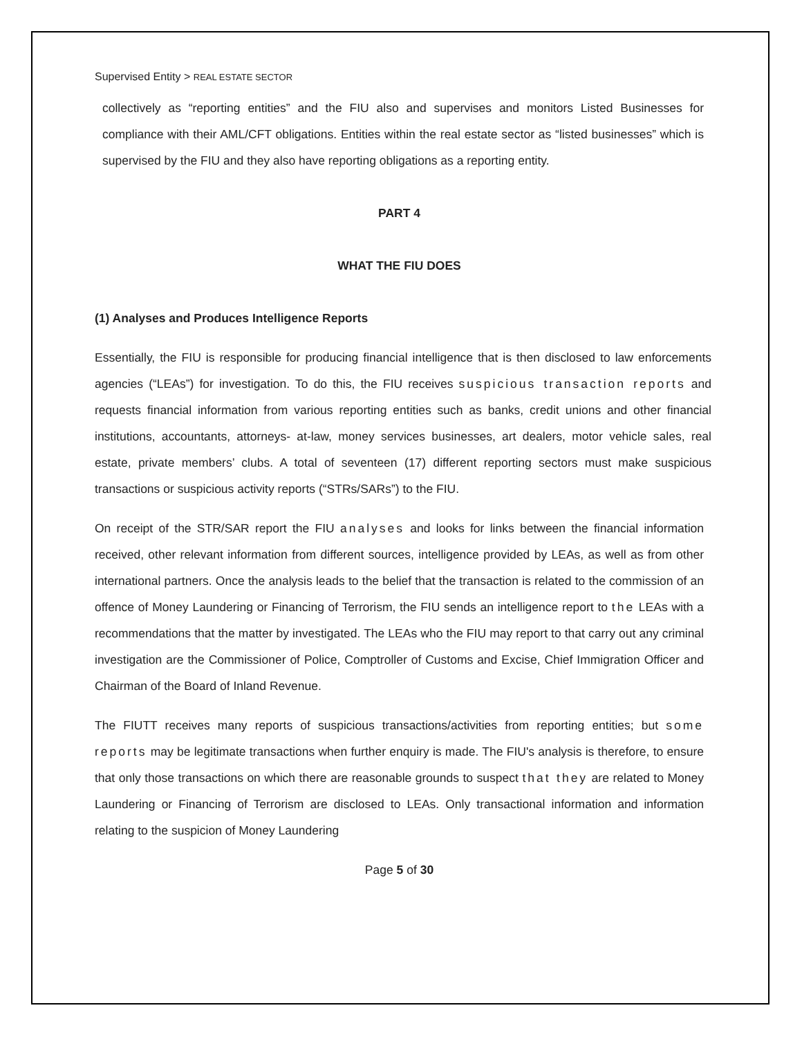Supervised Entity > REAL ESTATE SECTOR
collectively as “reporting entities” and the FIU also and supervises and monitors Listed Businesses for compliance with their AML/CFT obligations. Entities within the real estate sector as “listed businesses” which is supervised by the FIU and they also have reporting obligations as a reporting entity.
PART 4
WHAT THE FIU DOES
(1) Analyses and Produces Intelligence Reports
Essentially, the FIU is responsible for producing financial intelligence that is then disclosed to law enforcements agencies (“LEAs”) for investigation. To do this, the FIU receives suspicious transaction reports and requests financial information from various reporting entities such as banks, credit unions and other financial institutions, accountants, attorneys- at-law, money services businesses, art dealers, motor vehicle sales, real estate, private members’ clubs. A total of seventeen (17) different reporting sectors must make suspicious transactions or suspicious activity reports (“STRs/SARs”) to the FIU.
On receipt of the STR/SAR report the FIU analyses and looks for links between the financial information received, other relevant information from different sources, intelligence provided by LEAs, as well as from other international partners. Once the analysis leads to the belief that the transaction is related to the commission of an offence of Money Laundering or Financing of Terrorism, the FIU sends an intelligence report to the LEAs with a recommendations that the matter by investigated. The LEAs who the FIU may report to that carry out any criminal investigation are the Commissioner of Police, Comptroller of Customs and Excise, Chief Immigration Officer and Chairman of the Board of Inland Revenue.
The FIUTT receives many reports of suspicious transactions/activities from reporting entities; but some reports may be legitimate transactions when further enquiry is made. The FIU's analysis is therefore, to ensure that only those transactions on which there are reasonable grounds to suspect that they are related to Money Laundering or Financing of Terrorism are disclosed to LEAs. Only transactional information and information relating to the suspicion of Money Laundering
Page 5 of 30